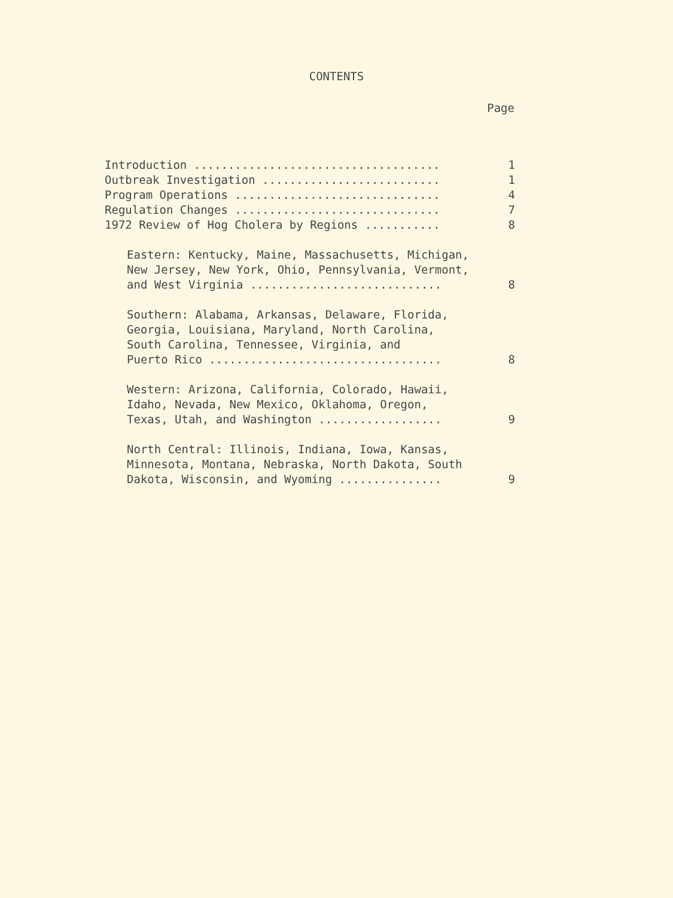CONTENTS
Page
Introduction .................................... 1
Outbreak Investigation .......................... 1
Program Operations .............................. 4
Regulation Changes .............................. 7
1972 Review of Hog Cholera by Regions ........... 8
Eastern: Kentucky, Maine, Massachusetts, Michigan,
New Jersey, New York, Ohio, Pennsylvania, Vermont,
and West Virginia ............................ 8
Southern: Alabama, Arkansas, Delaware, Florida,
Georgia, Louisiana, Maryland, North Carolina,
South Carolina, Tennessee, Virginia, and
Puerto Rico .................................. 8
Western: Arizona, California, Colorado, Hawaii,
Idaho, Nevada, New Mexico, Oklahoma, Oregon,
Texas, Utah, and Washington .................. 9
North Central: Illinois, Indiana, Iowa, Kansas,
Minnesota, Montana, Nebraska, North Dakota, South
Dakota, Wisconsin, and Wyoming ............... 9